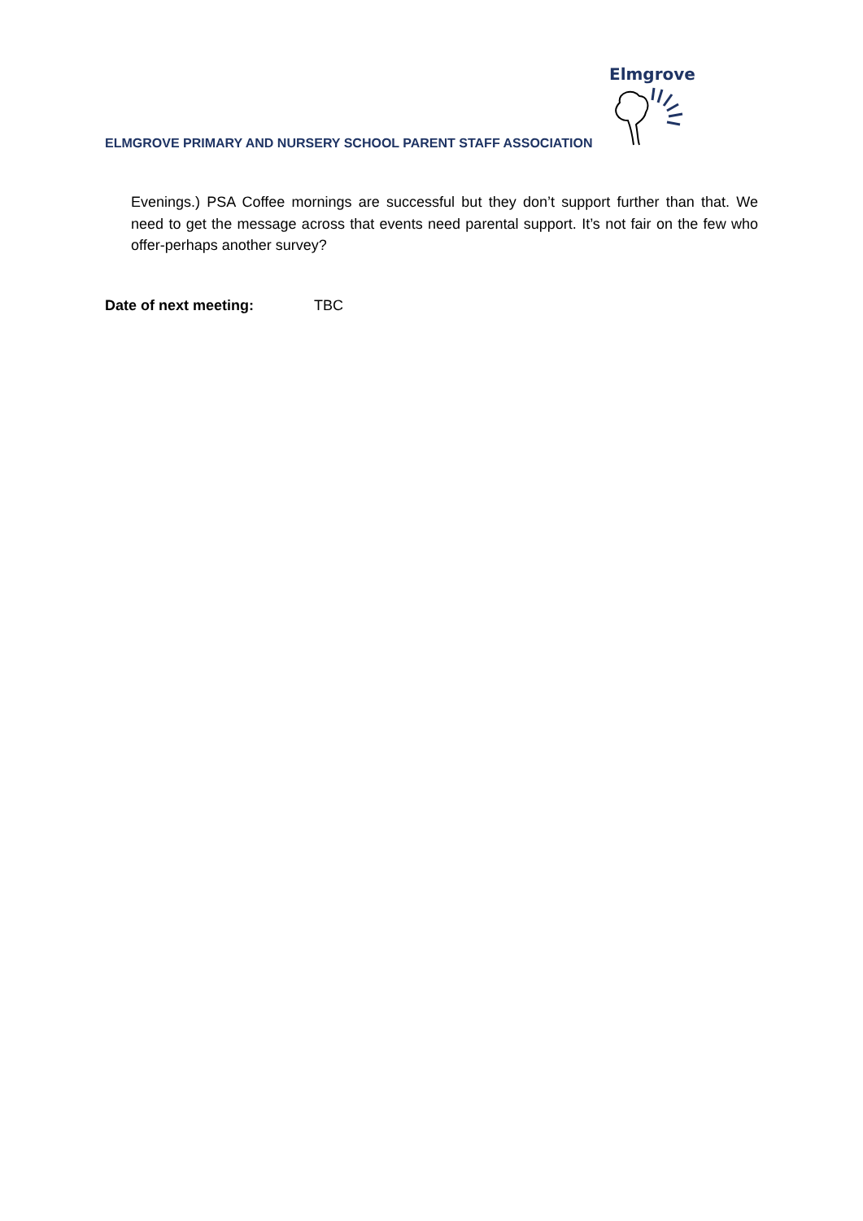ELMGROVE PRIMARY AND NURSERY SCHOOL PARENT STAFF ASSOCIATION
Elmgrove
Evenings.) PSA Coffee mornings are successful but they don’t support further than that. We need to get the message across that events need parental support. It’s not fair on the few who offer-perhaps another survey?
Date of next meeting: TBC